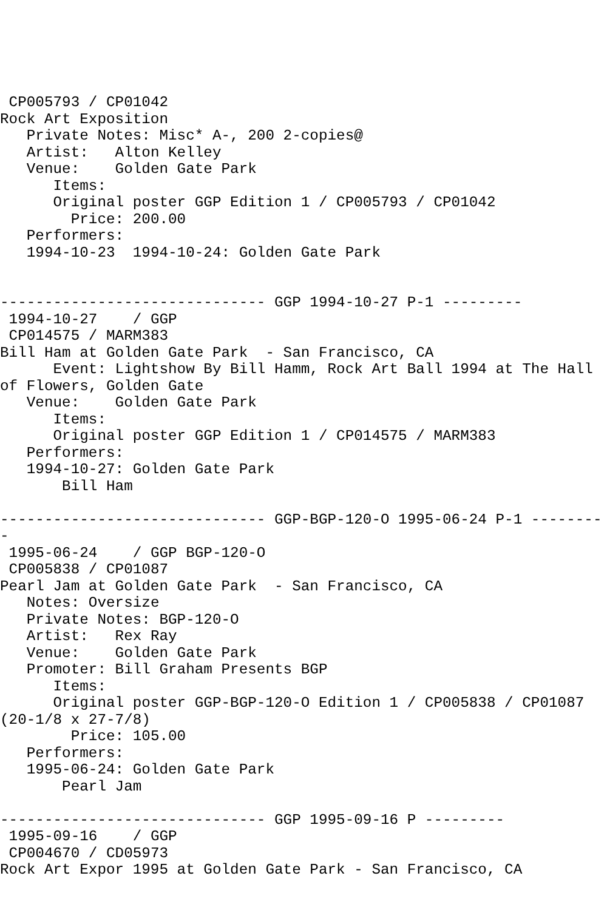CP005793 / CP01042
Rock Art Exposition
   Private Notes: Misc* A-, 200 2-copies@
   Artist:   Alton Kelley
   Venue:    Golden Gate Park
      Items:
      Original poster GGP Edition 1 / CP005793 / CP01042
        Price: 200.00
   Performers:
   1994-10-23  1994-10-24: Golden Gate Park


------------------------------ GGP 1994-10-27 P-1 ---------
 1994-10-27    / GGP
 CP014575 / MARM383
Bill Ham at Golden Gate Park  - San Francisco, CA
      Event: Lightshow By Bill Hamm, Rock Art Ball 1994 at The Hall of Flowers, Golden Gate
   Venue:    Golden Gate Park
      Items:
      Original poster GGP Edition 1 / CP014575 / MARM383
   Performers:
   1994-10-27: Golden Gate Park
       Bill Ham

------------------------------ GGP-BGP-120-O 1995-06-24 P-1 ---------
 1995-06-24    / GGP BGP-120-O
 CP005838 / CP01087
Pearl Jam at Golden Gate Park  - San Francisco, CA
   Notes: Oversize
   Private Notes: BGP-120-O
   Artist:   Rex Ray
   Venue:    Golden Gate Park
   Promoter: Bill Graham Presents BGP
      Items:
      Original poster GGP-BGP-120-O Edition 1 / CP005838 / CP01087 (20-1/8 x 27-7/8)
        Price: 105.00
   Performers:
   1995-06-24: Golden Gate Park
       Pearl Jam

------------------------------ GGP 1995-09-16 P ---------
 1995-09-16    / GGP
 CP004670 / CD05973
Rock Art Expor 1995 at Golden Gate Park - San Francisco, CA